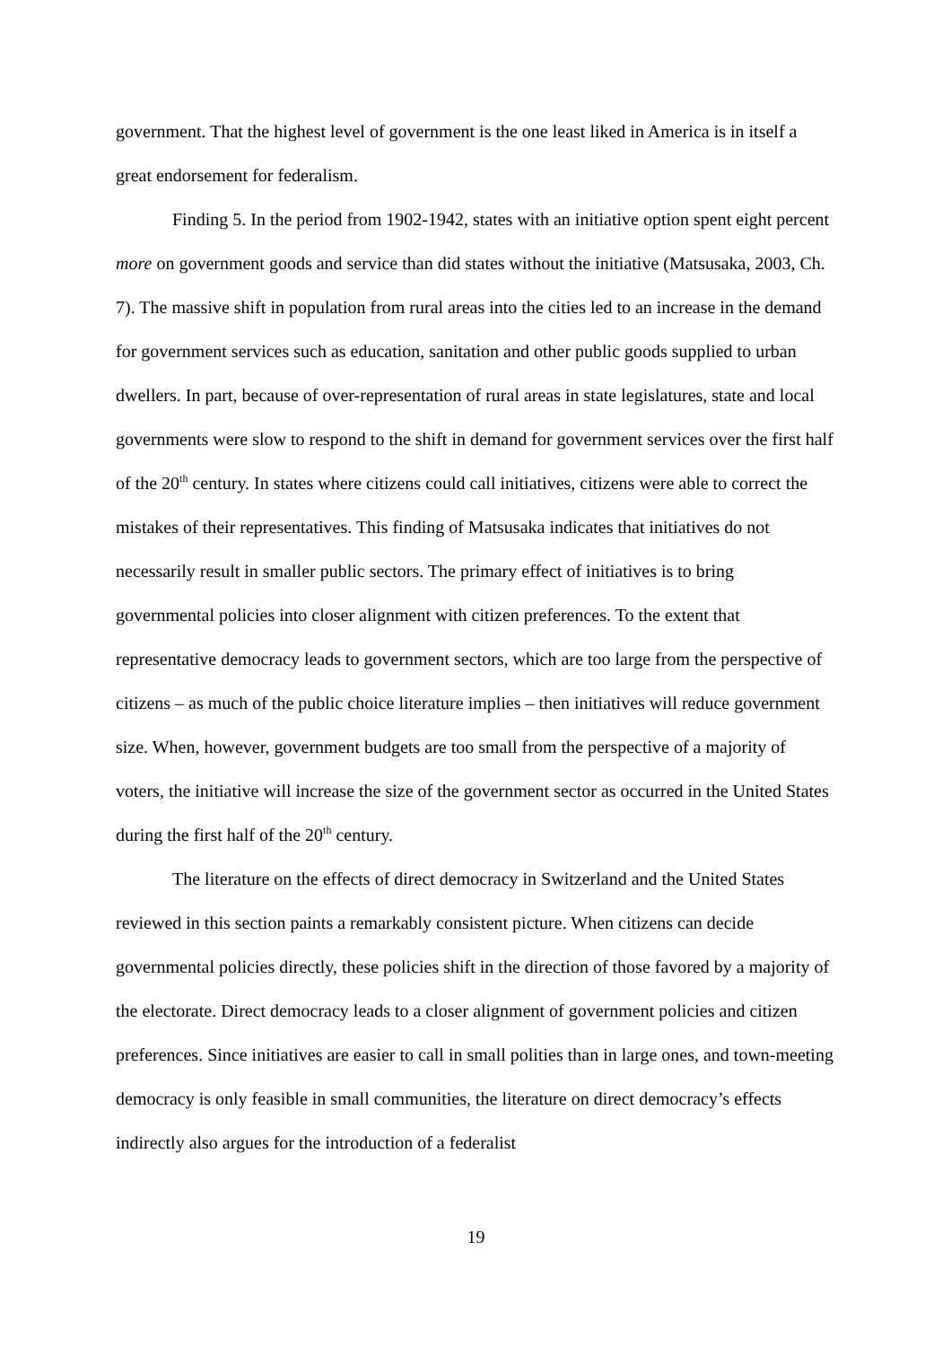government. That the highest level of government is the one least liked in America is in itself a great endorsement for federalism.
Finding 5. In the period from 1902-1942, states with an initiative option spent eight percent more on government goods and service than did states without the initiative (Matsusaka, 2003, Ch. 7). The massive shift in population from rural areas into the cities led to an increase in the demand for government services such as education, sanitation and other public goods supplied to urban dwellers. In part, because of over-representation of rural areas in state legislatures, state and local governments were slow to respond to the shift in demand for government services over the first half of the 20<sup>th</sup> century. In states where citizens could call initiatives, citizens were able to correct the mistakes of their representatives. This finding of Matsusaka indicates that initiatives do not necessarily result in smaller public sectors. The primary effect of initiatives is to bring governmental policies into closer alignment with citizen preferences. To the extent that representative democracy leads to government sectors, which are too large from the perspective of citizens – as much of the public choice literature implies – then initiatives will reduce government size. When, however, government budgets are too small from the perspective of a majority of voters, the initiative will increase the size of the government sector as occurred in the United States during the first half of the 20<sup>th</sup> century.
The literature on the effects of direct democracy in Switzerland and the United States reviewed in this section paints a remarkably consistent picture. When citizens can decide governmental policies directly, these policies shift in the direction of those favored by a majority of the electorate. Direct democracy leads to a closer alignment of government policies and citizen preferences. Since initiatives are easier to call in small polities than in large ones, and town-meeting democracy is only feasible in small communities, the literature on direct democracy’s effects indirectly also argues for the introduction of a federalist
19